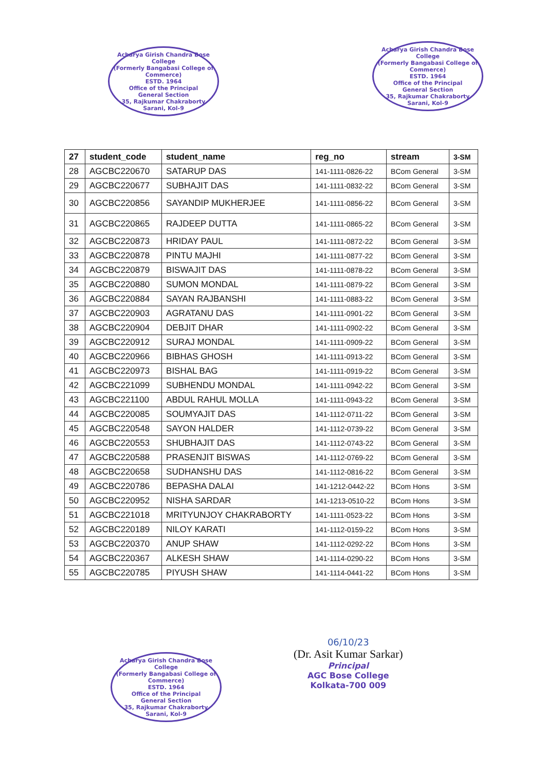Acharya Girish Chandra Bose College
(Formerly Bangabasi College of Commerce)
ESTD. 1964
Office of the Principal
General Section
35, Rajkumar Chakraborty Sarani, Kol-9
Acharya Girish Chandra Bose College
(Formerly Bangabasi College of Commerce)
ESTD. 1964
Office of the Principal
General Section
35, Rajkumar Chakraborty Sarani, Kol-9
| 27 | student_code | student_name | reg_no | stream | 3-SM |
| 28 | AGCBC220670 | SATARUP DAS | 141-1111-0826-22 | BCom General | 3-SM |
| 29 | AGCBC220677 | SUBHAJIT DAS | 141-1111-0832-22 | BCom General | 3-SM |
| 30 | AGCBC220856 | SAYANDIP MUKHERJEE | 141-1111-0856-22 | BCom General | 3-SM |
| 31 | AGCBC220865 | RAJDEEP DUTTA | 141-1111-0865-22 | BCom General | 3-SM |
| 32 | AGCBC220873 | HRIDAY PAUL | 141-1111-0872-22 | BCom General | 3-SM |
| 33 | AGCBC220878 | PINTU MAJHI | 141-1111-0877-22 | BCom General | 3-SM |
| 34 | AGCBC220879 | BISWAJIT DAS | 141-1111-0878-22 | BCom General | 3-SM |
| 35 | AGCBC220880 | SUMON MONDAL | 141-1111-0879-22 | BCom General | 3-SM |
| 36 | AGCBC220884 | SAYAN RAJBANSHI | 141-1111-0883-22 | BCom General | 3-SM |
| 37 | AGCBC220903 | AGRATANU DAS | 141-1111-0901-22 | BCom General | 3-SM |
| 38 | AGCBC220904 | DEBJIT DHAR | 141-1111-0902-22 | BCom General | 3-SM |
| 39 | AGCBC220912 | SURAJ MONDAL | 141-1111-0909-22 | BCom General | 3-SM |
| 40 | AGCBC220966 | BIBHAS GHOSH | 141-1111-0913-22 | BCom General | 3-SM |
| 41 | AGCBC220973 | BISHAL BAG | 141-1111-0919-22 | BCom General | 3-SM |
| 42 | AGCBC221099 | SUBHENDU MONDAL | 141-1111-0942-22 | BCom General | 3-SM |
| 43 | AGCBC221100 | ABDUL RAHUL MOLLA | 141-1111-0943-22 | BCom General | 3-SM |
| 44 | AGCBC220085 | SOUMYAJIT DAS | 141-1112-0711-22 | BCom General | 3-SM |
| 45 | AGCBC220548 | SAYON HALDER | 141-1112-0739-22 | BCom General | 3-SM |
| 46 | AGCBC220553 | SHUBHAJIT DAS | 141-1112-0743-22 | BCom General | 3-SM |
| 47 | AGCBC220588 | PRASENJIT BISWAS | 141-1112-0769-22 | BCom General | 3-SM |
| 48 | AGCBC220658 | SUDHANSHU DAS | 141-1112-0816-22 | BCom General | 3-SM |
| 49 | AGCBC220786 | BEPASHA DALAI | 141-1212-0442-22 | BCom Hons | 3-SM |
| 50 | AGCBC220952 | NISHA SARDAR | 141-1213-0510-22 | BCom Hons | 3-SM |
| 51 | AGCBC221018 | MRITYUNJOY CHAKRABORTY | 141-1111-0523-22 | BCom Hons | 3-SM |
| 52 | AGCBC220189 | NILOY KARATI | 141-1112-0159-22 | BCom Hons | 3-SM |
| 53 | AGCBC220370 | ANUP SHAW | 141-1112-0292-22 | BCom Hons | 3-SM |
| 54 | AGCBC220367 | ALKESH SHAW | 141-1114-0290-22 | BCom Hons | 3-SM |
| 55 | AGCBC220785 | PIYUSH SHAW | 141-1114-0441-22 | BCom Hons | 3-SM |
Acharya Girish Chandra Bose College
(Formerly Bangabasi College of Commerce)
ESTD. 1964
Office of the Principal
General Section
35, Rajkumar Chakraborty Sarani, Kol-9
06/10/23
(Dr. Asit Kumar Sarkar)
Principal
AGC Bose College
Kolkata-700 009